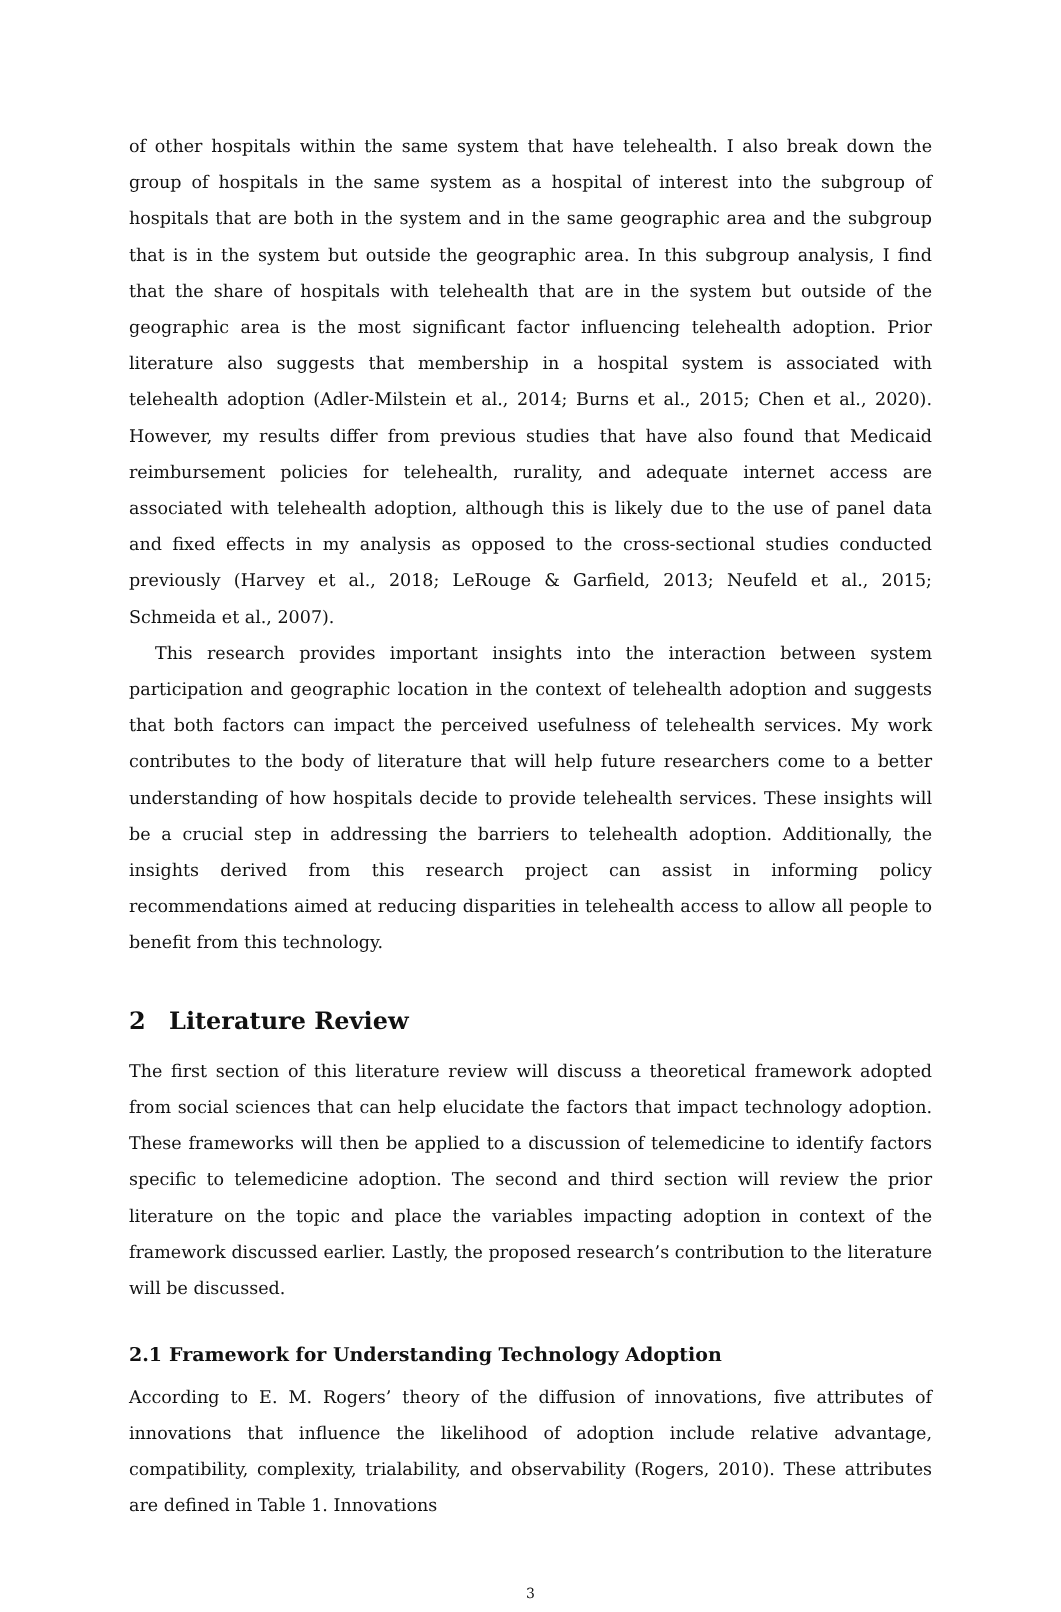of other hospitals within the same system that have telehealth. I also break down the group of hospitals in the same system as a hospital of interest into the subgroup of hospitals that are both in the system and in the same geographic area and the subgroup that is in the system but outside the geographic area. In this subgroup analysis, I find that the share of hospitals with telehealth that are in the system but outside of the geographic area is the most significant factor influencing telehealth adoption. Prior literature also suggests that membership in a hospital system is associated with telehealth adoption (Adler-Milstein et al., 2014; Burns et al., 2015; Chen et al., 2020). However, my results differ from previous studies that have also found that Medicaid reimbursement policies for telehealth, rurality, and adequate internet access are associated with telehealth adoption, although this is likely due to the use of panel data and fixed effects in my analysis as opposed to the cross-sectional studies conducted previously (Harvey et al., 2018; LeRouge & Garfield, 2013; Neufeld et al., 2015; Schmeida et al., 2007).
This research provides important insights into the interaction between system participation and geographic location in the context of telehealth adoption and suggests that both factors can impact the perceived usefulness of telehealth services. My work contributes to the body of literature that will help future researchers come to a better understanding of how hospitals decide to provide telehealth services. These insights will be a crucial step in addressing the barriers to telehealth adoption. Additionally, the insights derived from this research project can assist in informing policy recommendations aimed at reducing disparities in telehealth access to allow all people to benefit from this technology.
2 Literature Review
The first section of this literature review will discuss a theoretical framework adopted from social sciences that can help elucidate the factors that impact technology adoption. These frameworks will then be applied to a discussion of telemedicine to identify factors specific to telemedicine adoption. The second and third section will review the prior literature on the topic and place the variables impacting adoption in context of the framework discussed earlier. Lastly, the proposed research’s contribution to the literature will be discussed.
2.1 Framework for Understanding Technology Adoption
According to E. M. Rogers’ theory of the diffusion of innovations, five attributes of innovations that influence the likelihood of adoption include relative advantage, compatibility, complexity, trialability, and observability (Rogers, 2010). These attributes are defined in Table 1. Innovations
3